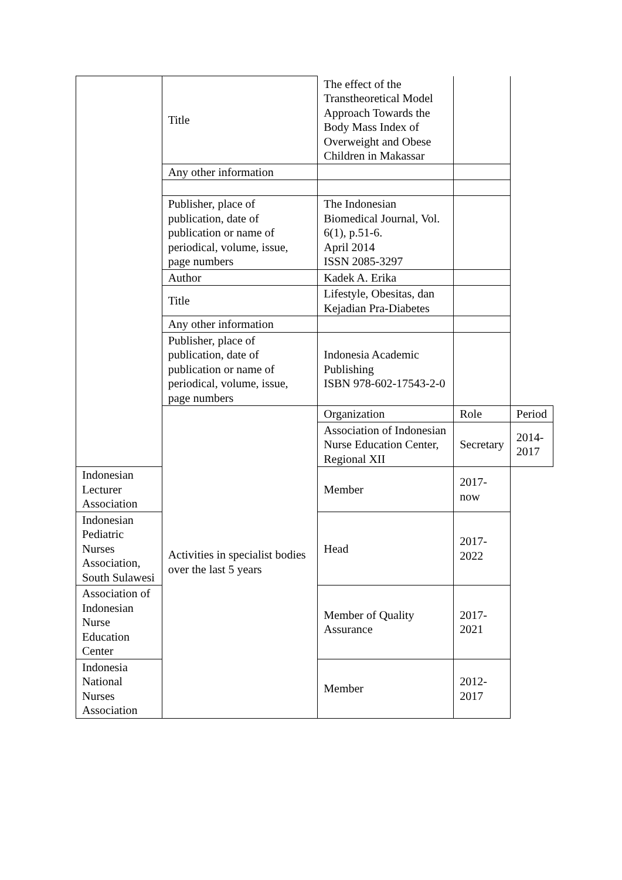| | Title | The effect of the Transtheoretical Model Approach Towards the Body Mass Index of Overweight and Obese Children in Makassar | | |
| | Any other information | | | |
| | Publisher, place of publication, date of publication or name of periodical, volume, issue, page numbers | The Indonesian Biomedical Journal, Vol. 6(1), p.51-6. April 2014 ISSN 2085-3297 | | |
| | Author | Kadek A. Erika | | |
| | Title | Lifestyle, Obesitas, dan Kejadian Pra-Diabetes | | |
| | Any other information | | | |
| | Publisher, place of publication, date of publication or name of periodical, volume, issue, page numbers | Indonesia Academic Publishing ISBN 978-602-17543-2-0 | | |
| | Activities in specialist bodies over the last 5 years | Organization | Role | Period |
| | | Association of Indonesian Nurse Education Center, Regional XII | Secretary | 2014-2017 |
| Indonesian Lecturer Association | | Member | 2017-now | |
| Indonesian Pediatric Nurses Association, South Sulawesi | | Head | 2017-2022 | |
| Association of Indonesian Nurse Education Center | | Member of Quality Assurance | 2017-2021 | |
| Indonesia National Nurses Association | | Member | 2012-2017 | |